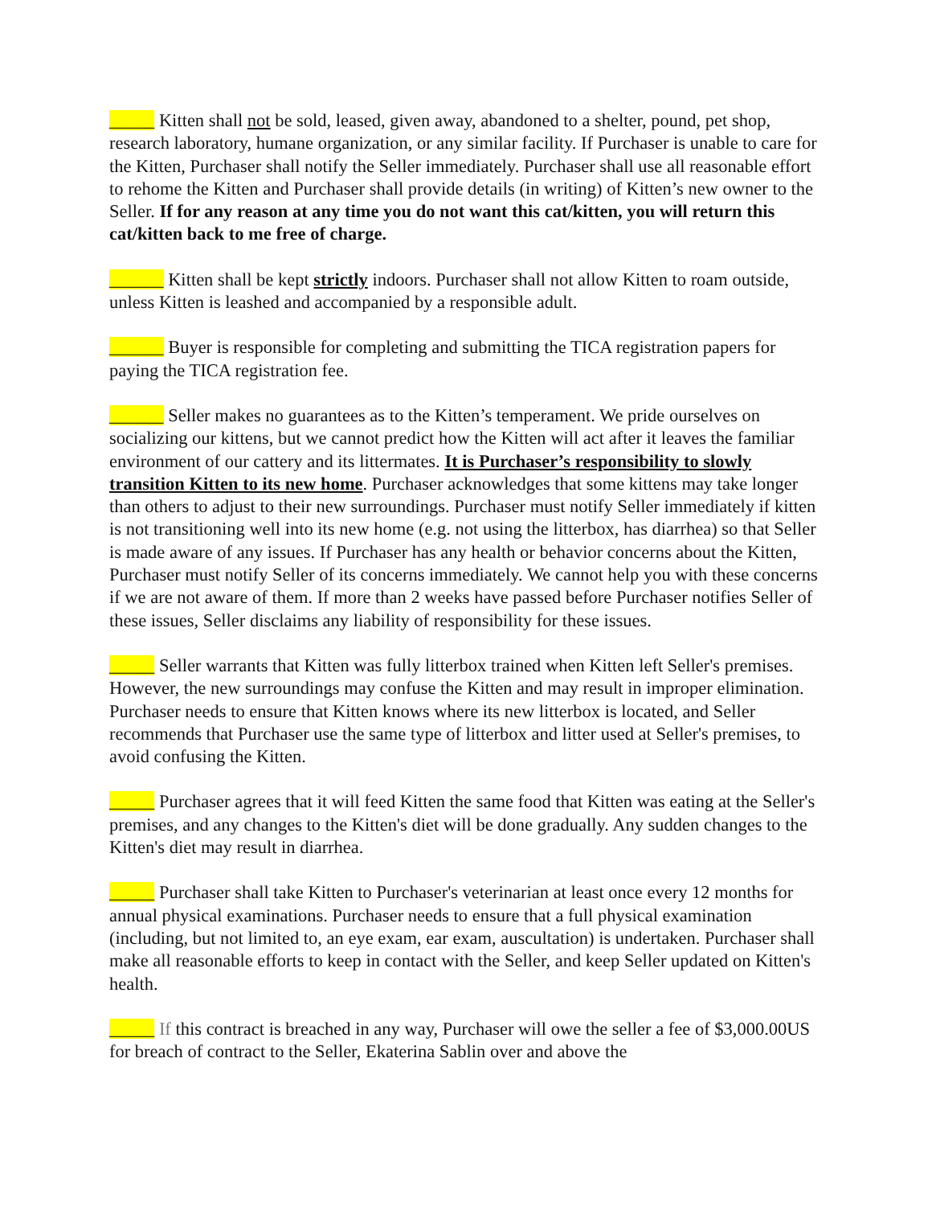_____ Kitten shall not be sold, leased, given away, abandoned to a shelter, pound, pet shop, research laboratory, humane organization, or any similar facility. If Purchaser is unable to care for the Kitten, Purchaser shall notify the Seller immediately. Purchaser shall use all reasonable effort to rehome the Kitten and Purchaser shall provide details (in writing) of Kitten’s new owner to the Seller. If for any reason at any time you do not want this cat/kitten, you will return this cat/kitten back to me free of charge.
______ Kitten shall be kept strictly indoors. Purchaser shall not allow Kitten to roam outside, unless Kitten is leashed and accompanied by a responsible adult.
______ Buyer is responsible for completing and submitting the TICA registration papers for paying the TICA registration fee.
______ Seller makes no guarantees as to the Kitten’s temperament. We pride ourselves on socializing our kittens, but we cannot predict how the Kitten will act after it leaves the familiar environment of our cattery and its littermates. It is Purchaser’s responsibility to slowly transition Kitten to its new home. Purchaser acknowledges that some kittens may take longer than others to adjust to their new surroundings. Purchaser must notify Seller immediately if kitten is not transitioning well into its new home (e.g. not using the litterbox, has diarrhea) so that Seller is made aware of any issues. If Purchaser has any health or behavior concerns about the Kitten, Purchaser must notify Seller of its concerns immediately. We cannot help you with these concerns if we are not aware of them. If more than 2 weeks have passed before Purchaser notifies Seller of these issues, Seller disclaims any liability of responsibility for these issues.
_____ Seller warrants that Kitten was fully litterbox trained when Kitten left Seller's premises. However, the new surroundings may confuse the Kitten and may result in improper elimination. Purchaser needs to ensure that Kitten knows where its new litterbox is located, and Seller recommends that Purchaser use the same type of litterbox and litter used at Seller's premises, to avoid confusing the Kitten.
_____ Purchaser agrees that it will feed Kitten the same food that Kitten was eating at the Seller's premises, and any changes to the Kitten's diet will be done gradually. Any sudden changes to the Kitten's diet may result in diarrhea.
_____ Purchaser shall take Kitten to Purchaser's veterinarian at least once every 12 months for annual physical examinations. Purchaser needs to ensure that a full physical examination (including, but not limited to, an eye exam, ear exam, auscultation) is undertaken. Purchaser shall make all reasonable efforts to keep in contact with the Seller, and keep Seller updated on Kitten's health.
_____ If this contract is breached in any way, Purchaser will owe the seller a fee of $3,000.00US for breach of contract to the Seller, Ekaterina Sablin over and above the